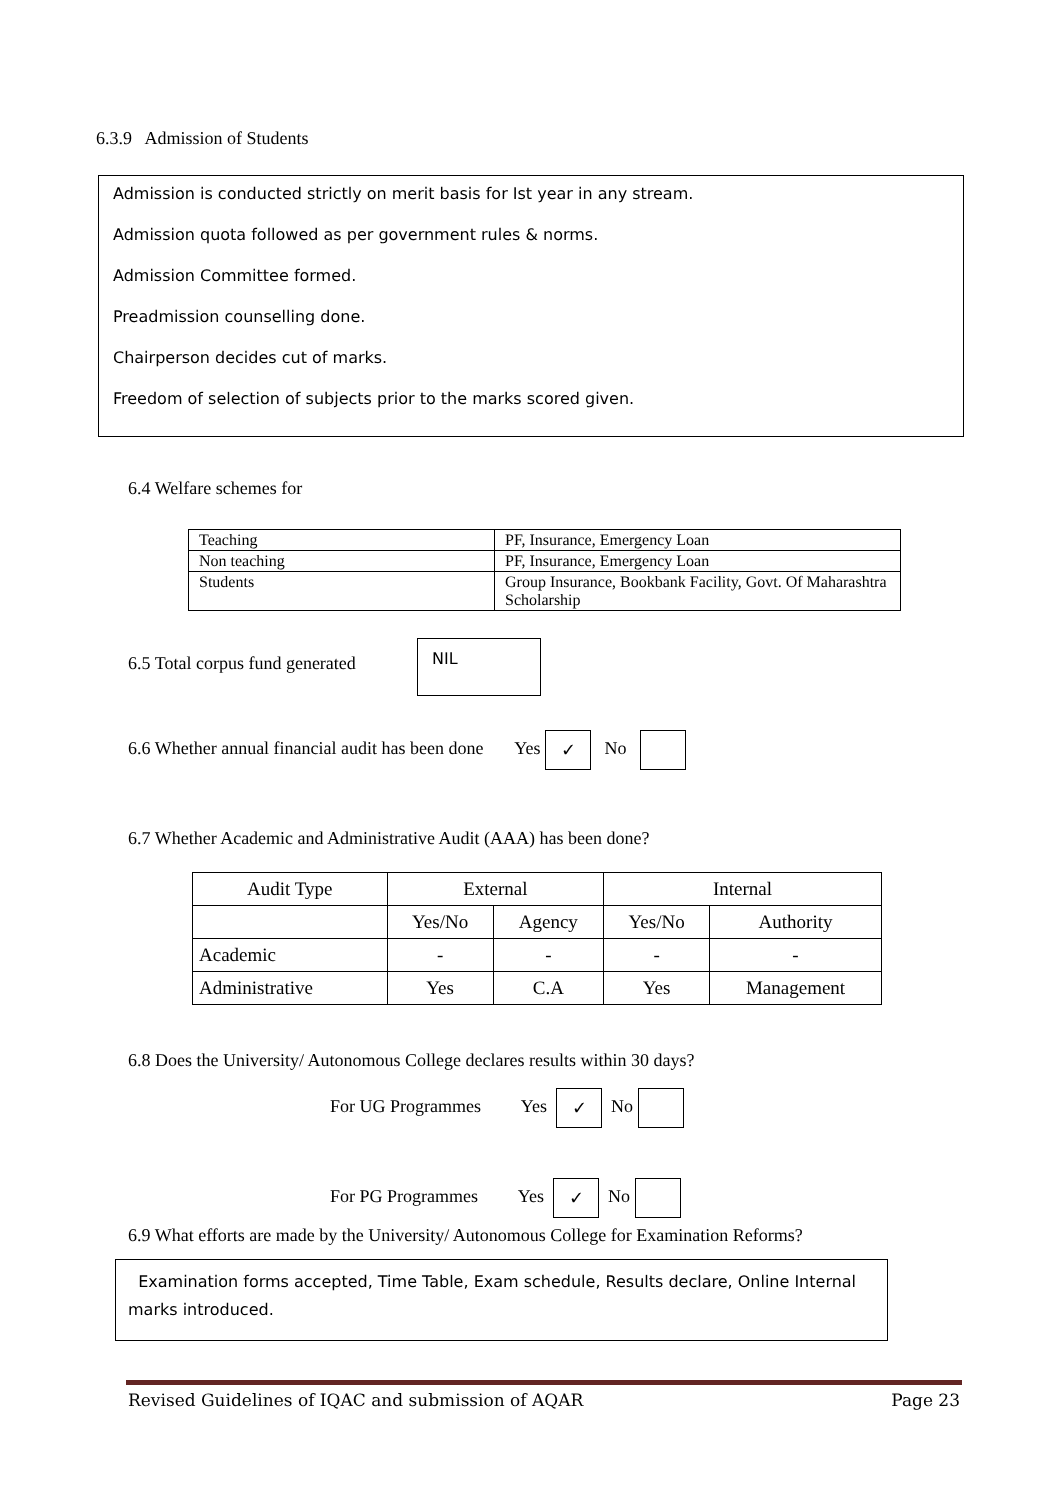6.3.9 Admission of Students
Admission is conducted strictly on merit basis for Ist year in any stream.
Admission quota followed as per government rules & norms.
Admission Committee formed.
Preadmission counselling done.
Chairperson decides cut of marks.
Freedom of selection of subjects prior to the marks scored given.
6.4 Welfare schemes for
| Teaching | PF, Insurance, Emergency Loan |
| Non teaching | PF, Insurance, Emergency Loan |
| Students | Group Insurance, Bookbank Facility, Govt. Of Maharashtra Scholarship |
6.5 Total corpus fund generated
NIL
6.6 Whether annual financial audit has been done Yes ✓ No
6.7 Whether Academic and Administrative Audit (AAA) has been done?
| Audit Type | External | | Internal | |
| --- | --- | --- | --- | --- |
| | Yes/No | Agency | Yes/No | Authority |
| Academic | - | - | - | - |
| Administrative | Yes | C.A | Yes | Management |
6.8 Does the University/ Autonomous College declares results within 30 days?
For UG Programmes Yes ✓ No
For PG Programmes Yes ✓ No
6.9 What efforts are made by the University/ Autonomous College for Examination Reforms?
Examination forms accepted, Time Table, Exam schedule, Results declare, Online Internal marks introduced.
Revised Guidelines of IQAC and submission of AQAR Page 23